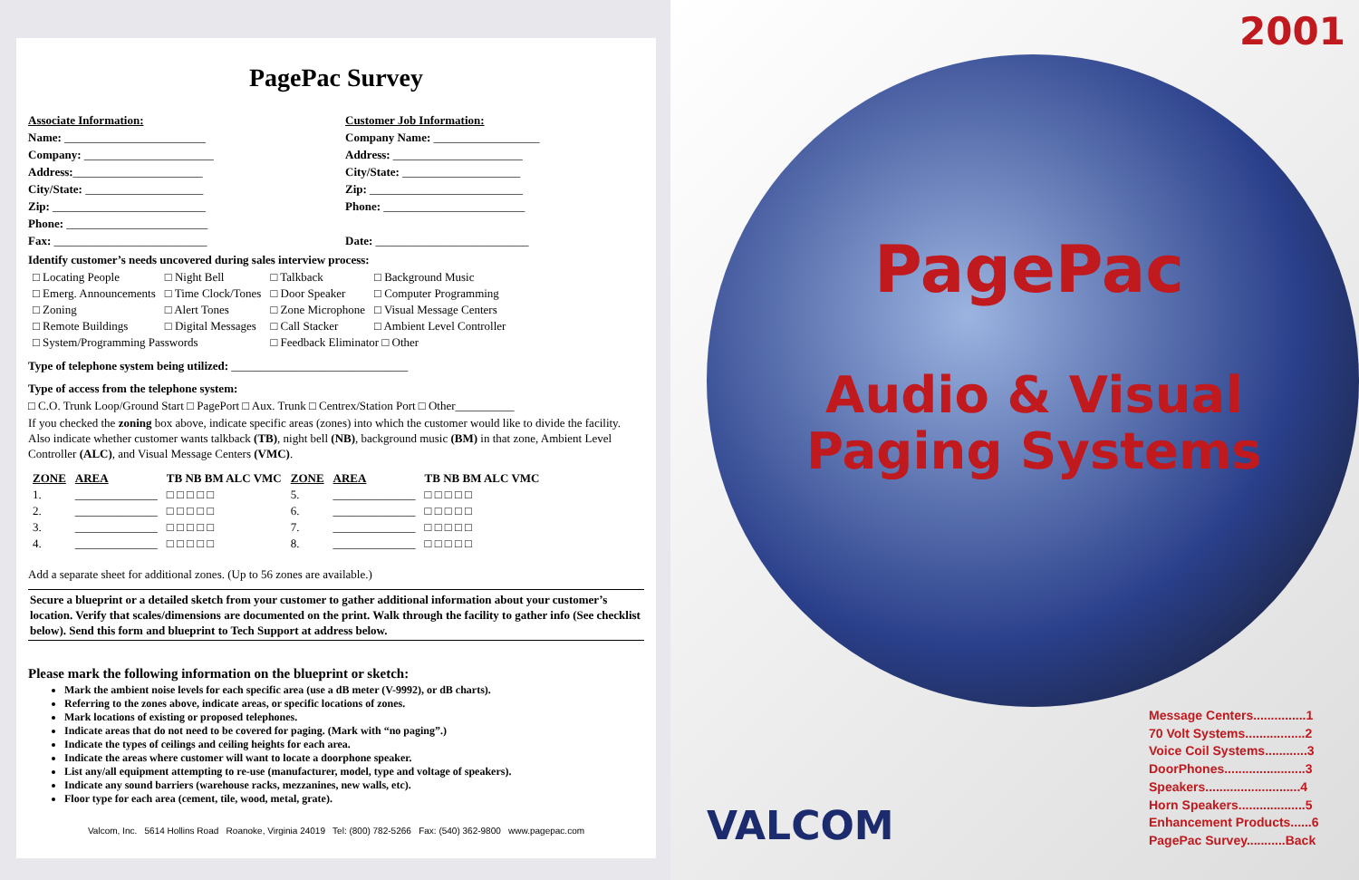PagePac Survey
Associate Information:
Name: ________________________
Company: ______________________
Address:______________________
City/State: ____________________
Zip: __________________________
Phone: ________________________
Fax: __________________________
Customer Job Information:
Company Name: __________________
Address: ______________________
City/State: ____________________
Zip: __________________________
Phone: ________________________
Date: __________________________
Identify customer’s needs uncovered during sales interview process:
| □ Locating People | □ Night Bell | □ Talkback | □ Background Music |
| □ Emerg. Announcements | □ Time Clock/Tones | □ Door Speaker | □ Computer Programming |
| □ Zoning | □ Alert Tones | □ Zone Microphone | □ Visual Message Centers |
| □ Remote Buildings | □ Digital Messages | □ Call Stacker | □ Ambient Level Controller |
| □ System/Programming Passwords | | □ Feedback Eliminator □ Other | |
Type of telephone system being utilized: ______________________________
Type of access from the telephone system:
□ C.O. Trunk Loop/Ground Start □ PagePort □ Aux. Trunk □ Centrex/Station Port □ Other__________
If you checked the zoning box above, indicate specific areas (zones) into which the customer would like to divide the facility. Also indicate whether customer wants talkback (TB), night bell (NB), background music (BM) in that zone, Ambient Level Controller (ALC), and Visual Message Centers (VMC).
| ZONE | AREA | TB NB BM ALC VMC | ZONE | AREA | TB NB BM ALC VMC |
| --- | --- | --- | --- | --- | --- |
| 1. | ______________ | □ □ □ □ □ | 5. | ______________ | □ □ □ □ □ |
| 2. | ______________ | □ □ □ □ □ | 6. | ______________ | □ □ □ □ □ |
| 3. | ______________ | □ □ □ □ □ | 7. | ______________ | □ □ □ □ □ |
| 4. | ______________ | □ □ □ □ □ | 8. | ______________ | □ □ □ □ □ |
Add a separate sheet for additional zones. (Up to 56 zones are available.)
Secure a blueprint or a detailed sketch from your customer to gather additional information about your customer’s location. Verify that scales/dimensions are documented on the print. Walk through the facility to gather info (See checklist below). Send this form and blueprint to Tech Support at address below.
Please mark the following information on the blueprint or sketch:
Mark the ambient noise levels for each specific area (use a dB meter (V-9992), or dB charts).
Referring to the zones above, indicate areas, or specific locations of zones.
Mark locations of existing or proposed telephones.
Indicate areas that do not need to be covered for paging. (Mark with “no paging”.)
Indicate the types of ceilings and ceiling heights for each area.
Indicate the areas where customer will want to locate a doorphone speaker.
List any/all equipment attempting to re-use (manufacturer, model, type and voltage of speakers).
Indicate any sound barriers (warehouse racks, mezzanines, new walls, etc).
Floor type for each area (cement, tile, wood, metal, grate).
Valcom, Inc. 5614 Hollins Road Roanoke, Virginia 24019 Tel: (800) 782-5266 Fax: (540) 362-9800 www.pagepac.com
2001
PagePac
Audio & Visual
Paging Systems
VALCOM
Message Centers...............1
70 Volt Systems.................2
Voice Coil Systems............3
DoorPhones.......................3
Speakers...........................4
Horn Speakers...................5
Enhancement Products......6
PagePac Survey...........Back